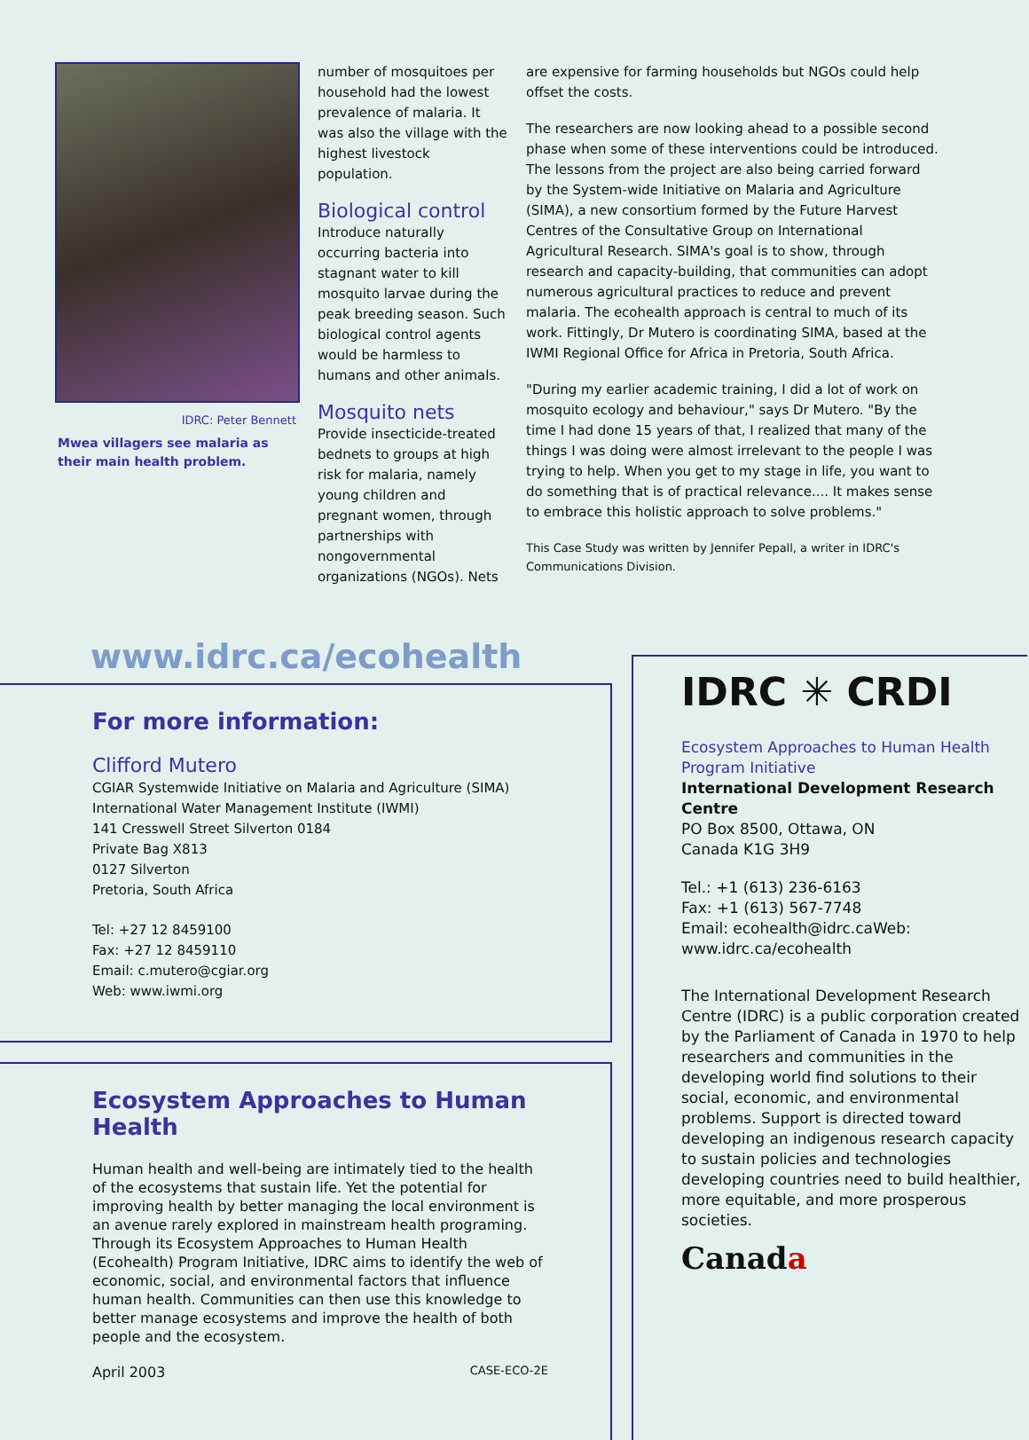IDRC: Peter Bennett
Mwea villagers see malaria as their main health problem.
number of mosquitoes per household had the lowest prevalence of malaria. It was also the village with the highest livestock population.
Biological control
Introduce naturally occurring bacteria into stagnant water to kill mosquito larvae during the peak breeding season. Such biological control agents would be harmless to humans and other animals.
Mosquito nets
Provide insecticide-treated bednets to groups at high risk for malaria, namely young children and pregnant women, through partnerships with nongovernmental organizations (NGOs). Nets
are expensive for farming households but NGOs could help offset the costs.
The researchers are now looking ahead to a possible second phase when some of these interventions could be introduced. The lessons from the project are also being carried forward by the System-wide Initiative on Malaria and Agriculture (SIMA), a new consortium formed by the Future Harvest Centres of the Consultative Group on International Agricultural Research. SIMA's goal is to show, through research and capacity-building, that communities can adopt numerous agricultural practices to reduce and prevent malaria. The ecohealth approach is central to much of its work. Fittingly, Dr Mutero is coordinating SIMA, based at the IWMI Regional Office for Africa in Pretoria, South Africa.
"During my earlier academic training, I did a lot of work on mosquito ecology and behaviour," says Dr Mutero. "By the time I had done 15 years of that, I realized that many of the things I was doing were almost irrelevant to the people I was trying to help. When you get to my stage in life, you want to do something that is of practical relevance.... It makes sense to embrace this holistic approach to solve problems."
This Case Study was written by Jennifer Pepall, a writer in IDRC's Communications Division.
www.idrc.ca/ecohealth
For more information:
Clifford Mutero
CGIAR Systemwide Initiative on Malaria and Agriculture (SIMA)
International Water Management Institute (IWMI)
141 Cresswell Street Silverton 0184
Private Bag X813
0127 Silverton
Pretoria, South Africa
Tel: +27 12 8459100
Fax: +27 12 8459110
Email: c.mutero@cgiar.org
Web: www.iwmi.org
Ecosystem Approaches to Human Health
Human health and well-being are intimately tied to the health of the ecosystems that sustain life. Yet the potential for improving health by better managing the local environment is an avenue rarely explored in mainstream health programing. Through its Ecosystem Approaches to Human Health (Ecohealth) Program Initiative, IDRC aims to identify the web of economic, social, and environmental factors that influence human health. Communities can then use this knowledge to better manage ecosystems and improve the health of both people and the ecosystem.
April 2003 CASE-ECO-2E
IDRC ✳ CRDI
Ecosystem Approaches to Human Health Program Initiative
International Development Research Centre
PO Box 8500, Ottawa, ON
Canada K1G 3H9
Tel.: +1 (613) 236-6163
Fax: +1 (613) 567-7748
Email: ecohealth@idrc.caWeb: www.idrc.ca/ecohealth
The International Development Research Centre (IDRC) is a public corporation created by the Parliament of Canada in 1970 to help researchers and communities in the developing world find solutions to their social, economic, and environmental problems. Support is directed toward developing an indigenous research capacity to sustain policies and technologies developing countries need to build healthier, more equitable, and more prosperous societies.
Canada